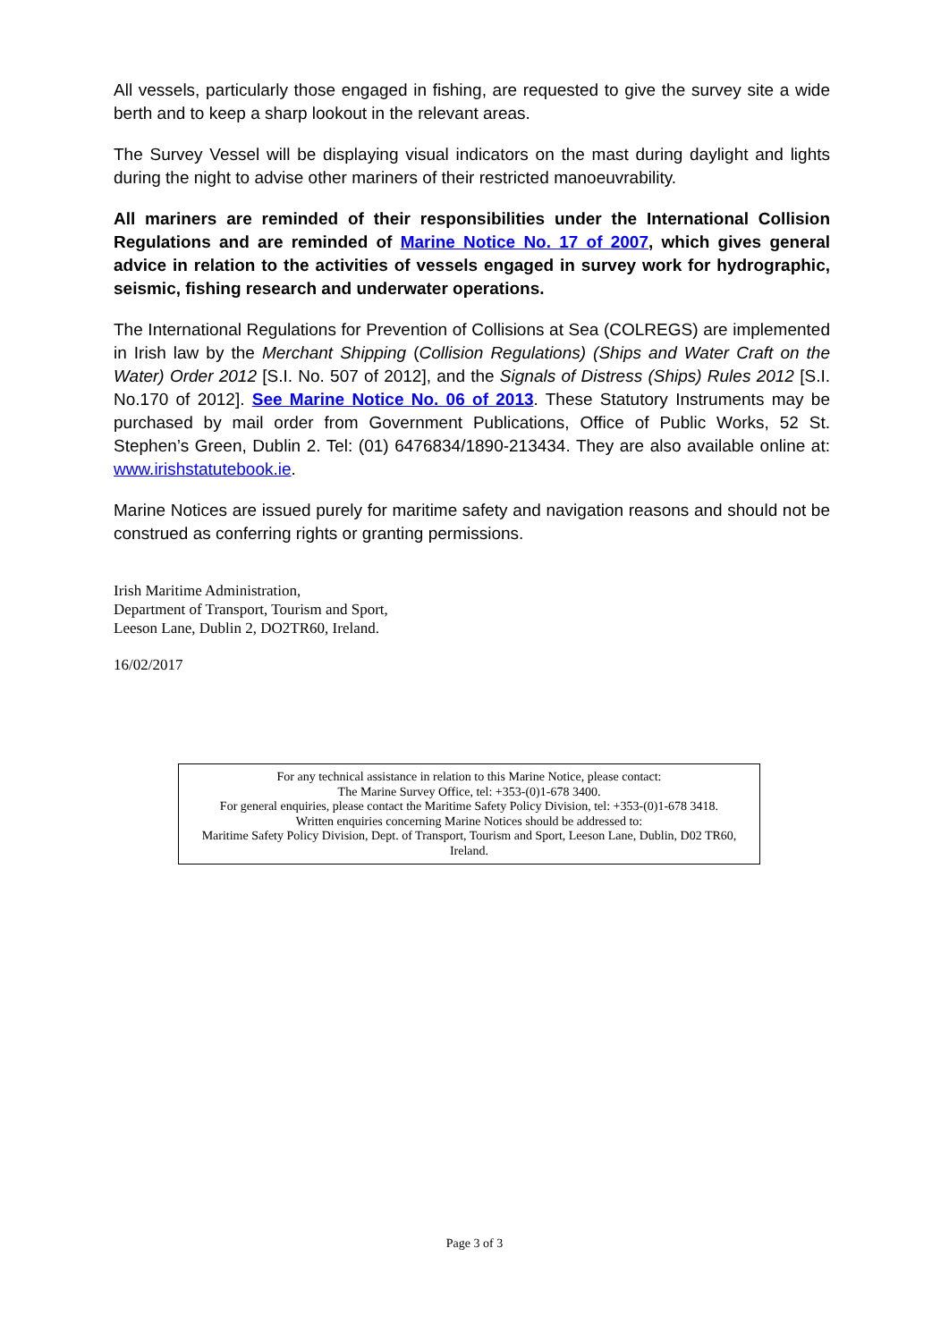All vessels, particularly those engaged in fishing, are requested to give the survey site a wide berth and to keep a sharp lookout in the relevant areas.
The Survey Vessel will be displaying visual indicators on the mast during daylight and lights during the night to advise other mariners of their restricted manoeuvrability.
All mariners are reminded of their responsibilities under the International Collision Regulations and are reminded of Marine Notice No. 17 of 2007, which gives general advice in relation to the activities of vessels engaged in survey work for hydrographic, seismic, fishing research and underwater operations.
The International Regulations for Prevention of Collisions at Sea (COLREGS) are implemented in Irish law by the Merchant Shipping (Collision Regulations) (Ships and Water Craft on the Water) Order 2012 [S.I. No. 507 of 2012], and the Signals of Distress (Ships) Rules 2012 [S.I. No.170 of 2012]. See Marine Notice No. 06 of 2013. These Statutory Instruments may be purchased by mail order from Government Publications, Office of Public Works, 52 St. Stephen’s Green, Dublin 2. Tel: (01) 6476834/1890-213434. They are also available online at: www.irishstatutebook.ie.
Marine Notices are issued purely for maritime safety and navigation reasons and should not be construed as conferring rights or granting permissions.
Irish Maritime Administration,
Department of Transport, Tourism and Sport,
Leeson Lane, Dublin 2, DO2TR60, Ireland.
16/02/2017
For any technical assistance in relation to this Marine Notice, please contact:
The Marine Survey Office, tel: +353-(0)1-678 3400.
For general enquiries, please contact the Maritime Safety Policy Division, tel: +353-(0)1-678 3418.
Written enquiries concerning Marine Notices should be addressed to:
Maritime Safety Policy Division, Dept. of Transport, Tourism and Sport, Leeson Lane, Dublin, D02 TR60, Ireland.
Page 3 of 3